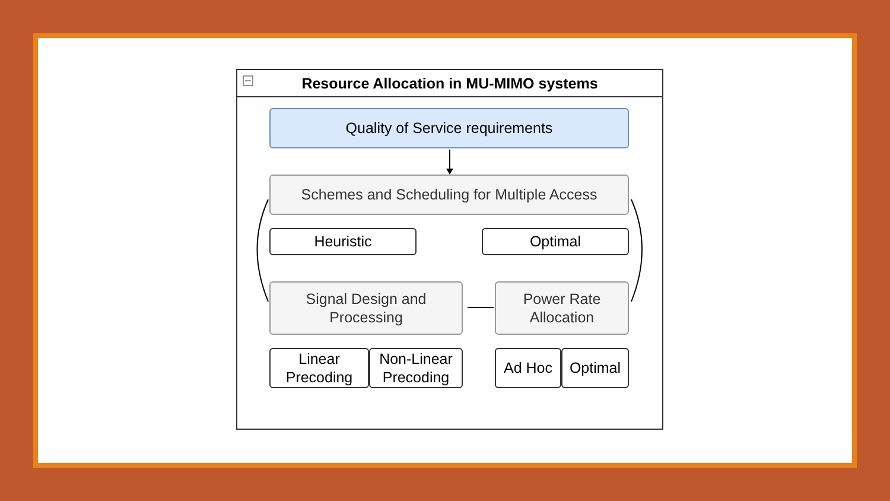Resource Allocation in MU-MIMO systems
Quality of Service requirements
Schemes and Scheduling for Multiple Access
Heuristic Optimal
Signal Design and
Processing
Power Rate
Allocation
Linear
Precoding
Non-Linear
Precoding
Ad Hoc Optimal